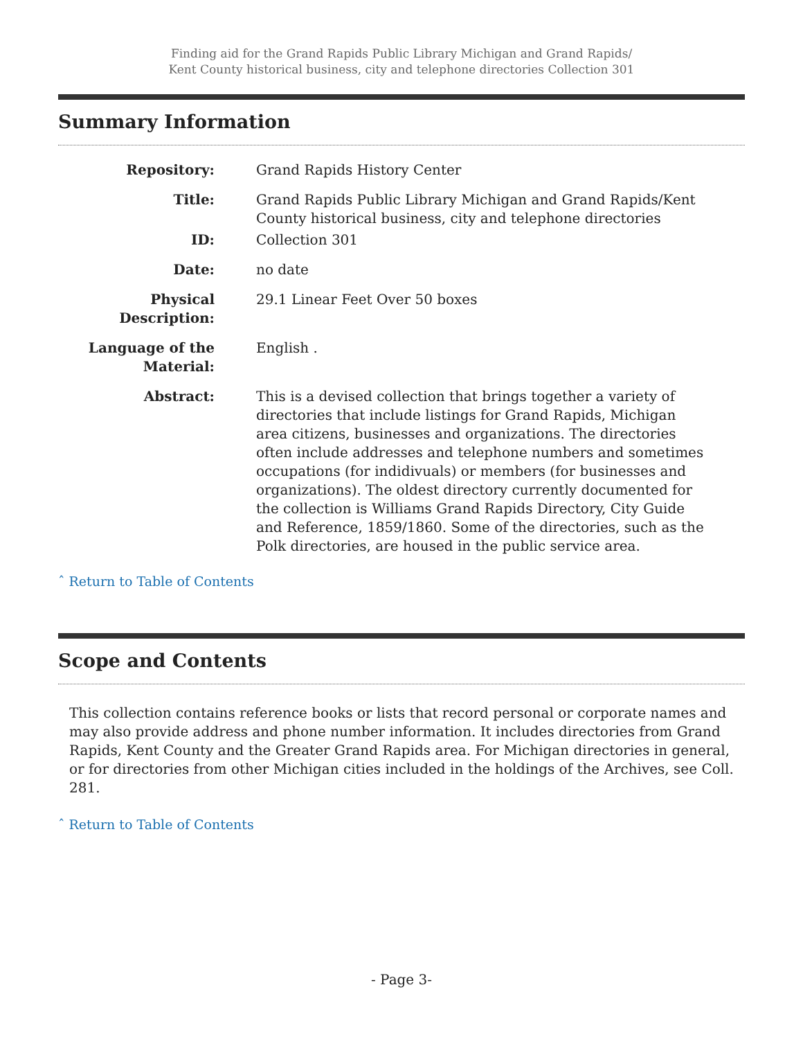Finding aid for the Grand Rapids Public Library Michigan and Grand Rapids/
Kent County historical business, city and telephone directories Collection 301
Summary Information
| Repository: | Grand Rapids History Center |
| Title: | Grand Rapids Public Library Michigan and Grand Rapids/Kent County historical business, city and telephone directories |
| ID: | Collection 301 |
| Date: | no date |
| Physical Description: | 29.1 Linear Feet Over 50 boxes |
| Language of the Material: | English . |
| Abstract: | This is a devised collection that brings together a variety of directories that include listings for Grand Rapids, Michigan area citizens, businesses and organizations. The directories often include addresses and telephone numbers and sometimes occupations (for indidivuals) or members (for businesses and organizations). The oldest directory currently documented for the collection is Williams Grand Rapids Directory, City Guide and Reference, 1859/1860. Some of the directories, such as the Polk directories, are housed in the public service area. |
ˆ Return to Table of Contents
Scope and Contents
This collection contains reference books or lists that record personal or corporate names and may also provide address and phone number information. It includes directories from Grand Rapids, Kent County and the Greater Grand Rapids area. For Michigan directories in general, or for directories from other Michigan cities included in the holdings of the Archives, see Coll. 281.
ˆ Return to Table of Contents
- Page 3-